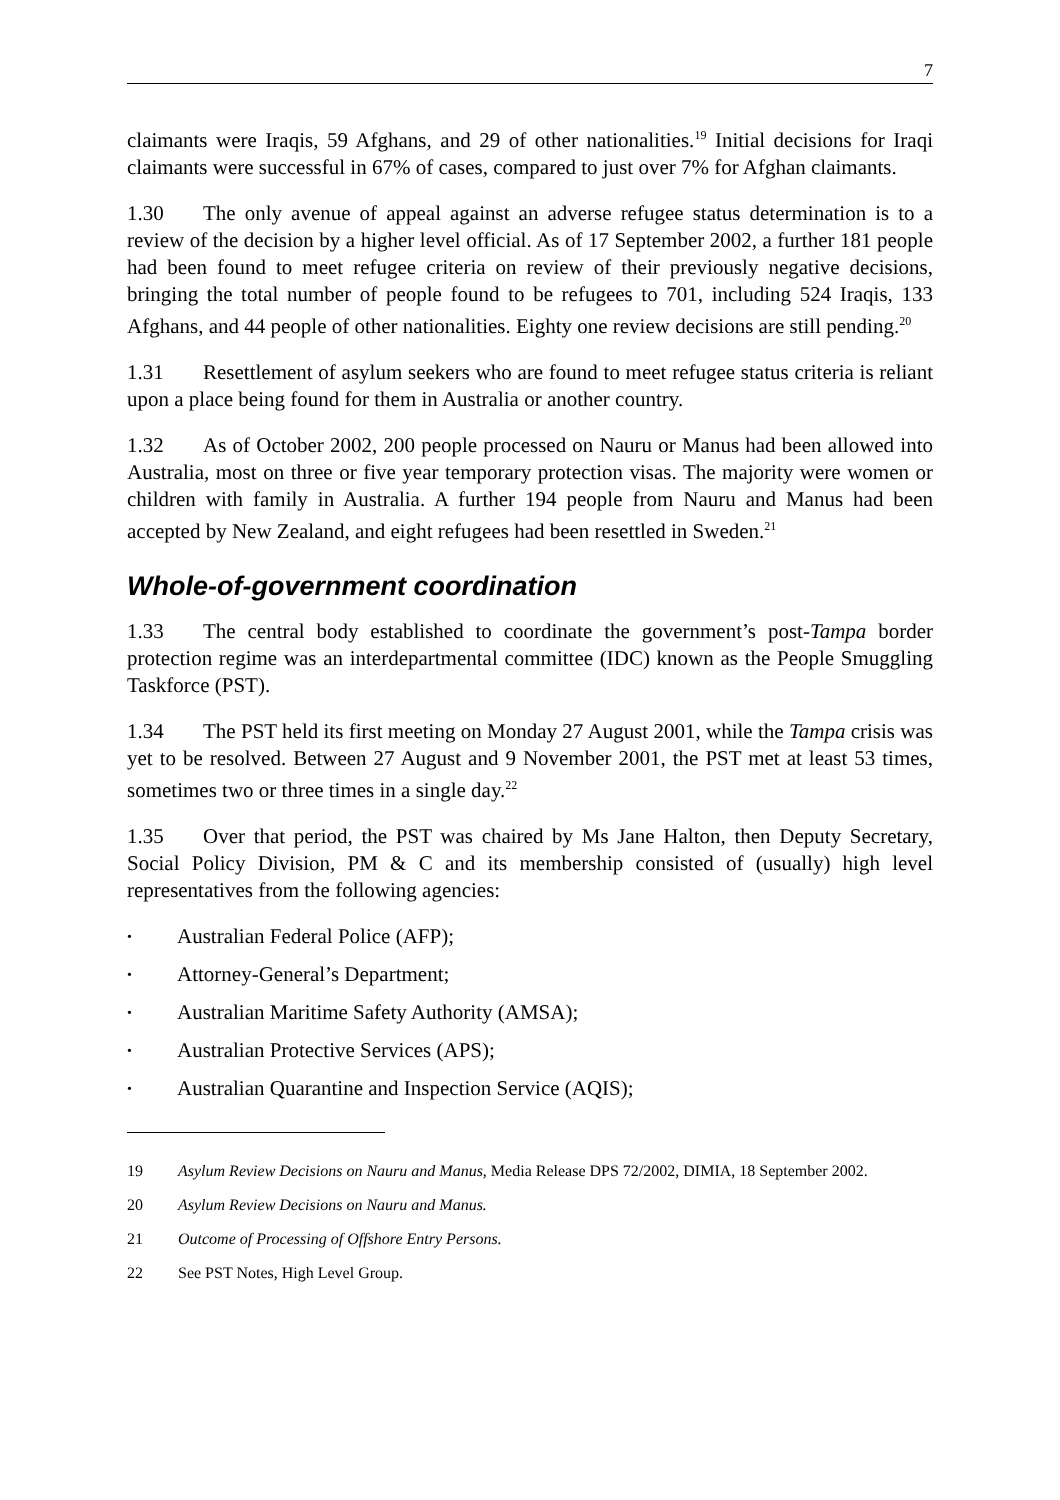7
claimants were Iraqis, 59 Afghans, and 29 of other nationalities.<sup>19</sup> Initial decisions for Iraqi claimants were successful in 67% of cases, compared to just over 7% for Afghan claimants.
1.30 The only avenue of appeal against an adverse refugee status determination is to a review of the decision by a higher level official. As of 17 September 2002, a further 181 people had been found to meet refugee criteria on review of their previously negative decisions, bringing the total number of people found to be refugees to 701, including 524 Iraqis, 133 Afghans, and 44 people of other nationalities. Eighty one review decisions are still pending.<sup>20</sup>
1.31 Resettlement of asylum seekers who are found to meet refugee status criteria is reliant upon a place being found for them in Australia or another country.
1.32 As of October 2002, 200 people processed on Nauru or Manus had been allowed into Australia, most on three or five year temporary protection visas. The majority were women or children with family in Australia. A further 194 people from Nauru and Manus had been accepted by New Zealand, and eight refugees had been resettled in Sweden.<sup>21</sup>
Whole-of-government coordination
1.33 The central body established to coordinate the government’s post-Tampa border protection regime was an interdepartmental committee (IDC) known as the People Smuggling Taskforce (PST).
1.34 The PST held its first meeting on Monday 27 August 2001, while the Tampa crisis was yet to be resolved. Between 27 August and 9 November 2001, the PST met at least 53 times, sometimes two or three times in a single day.<sup>22</sup>
1.35 Over that period, the PST was chaired by Ms Jane Halton, then Deputy Secretary, Social Policy Division, PM & C and its membership consisted of (usually) high level representatives from the following agencies:
• Australian Federal Police (AFP);
• Attorney-General’s Department;
• Australian Maritime Safety Authority (AMSA);
• Australian Protective Services (APS);
• Australian Quarantine and Inspection Service (AQIS);
19 Asylum Review Decisions on Nauru and Manus, Media Release DPS 72/2002, DIMIA, 18 September 2002.
20 Asylum Review Decisions on Nauru and Manus.
21 Outcome of Processing of Offshore Entry Persons.
22 See PST Notes, High Level Group.